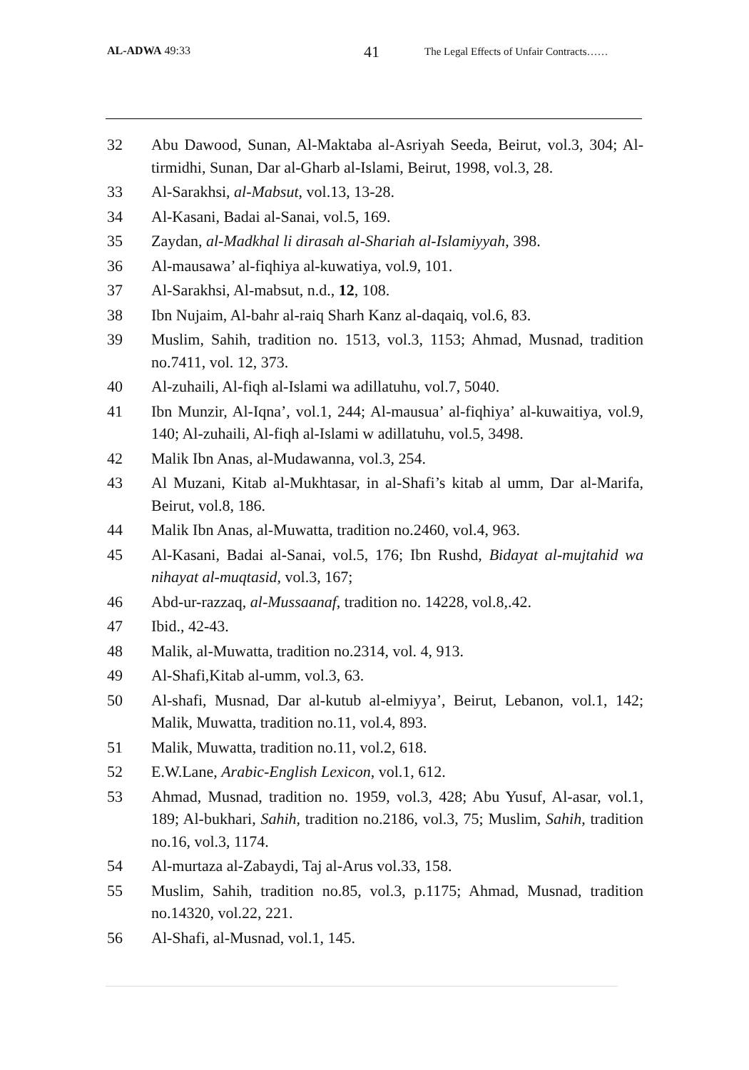AL-ADWA 49:33 41 The Legal Effects of Unfair Contracts……
32 Abu Dawood, Sunan, Al-Maktaba al-Asriyah Seeda, Beirut, vol.3, 304; Al-tirmidhi, Sunan, Dar al-Gharb al-Islami, Beirut, 1998, vol.3, 28.
33 Al-Sarakhsi, al-Mabsut, vol.13, 13-28.
34 Al-Kasani, Badai al-Sanai, vol.5, 169.
35 Zaydan, al-Madkhal li dirasah al-Shariah al-Islamiyyah, 398.
36 Al-mausawa’ al-fiqhiya al-kuwatiya, vol.9, 101.
37 Al-Sarakhsi, Al-mabsut, n.d., 12, 108.
38 Ibn Nujaim, Al-bahr al-raiq Sharh Kanz al-daqaiq, vol.6, 83.
39 Muslim, Sahih, tradition no. 1513, vol.3, 1153; Ahmad, Musnad, tradition no.7411, vol. 12, 373.
40 Al-zuhaili, Al-fiqh al-Islami wa adillatuhu, vol.7, 5040.
41 Ibn Munzir, Al-Iqna’, vol.1, 244; Al-mausua’ al-fiqhiya’ al-kuwaitiya, vol.9, 140; Al-zuhaili, Al-fiqh al-Islami w adillatuhu, vol.5, 3498.
42 Malik Ibn Anas, al-Mudawanna, vol.3, 254.
43 Al Muzani, Kitab al-Mukhtasar, in al-Shafi’s kitab al umm, Dar al-Marifa, Beirut, vol.8, 186.
44 Malik Ibn Anas, al-Muwatta, tradition no.2460, vol.4, 963.
45 Al-Kasani, Badai al-Sanai, vol.5, 176; Ibn Rushd, Bidayat al-mujtahid wa nihayat al-muqtasid, vol.3, 167;
46 Abd-ur-razzaq, al-Mussaanaf, tradition no. 14228, vol.8,.42.
47 Ibid., 42-43.
48 Malik, al-Muwatta, tradition no.2314, vol. 4, 913.
49 Al-Shafi,Kitab al-umm, vol.3, 63.
50 Al-shafi, Musnad, Dar al-kutub al-elmiyya’, Beirut, Lebanon, vol.1, 142; Malik, Muwatta, tradition no.11, vol.4, 893.
51 Malik, Muwatta, tradition no.11, vol.2, 618.
52 E.W.Lane, Arabic-English Lexicon, vol.1, 612.
53 Ahmad, Musnad, tradition no. 1959, vol.3, 428; Abu Yusuf, Al-asar, vol.1, 189; Al-bukhari, Sahih, tradition no.2186, vol.3, 75; Muslim, Sahih, tradition no.16, vol.3, 1174.
54 Al-murtaza al-Zabaydi, Taj al-Arus vol.33, 158.
55 Muslim, Sahih, tradition no.85, vol.3, p.1175; Ahmad, Musnad, tradition no.14320, vol.22, 221.
56 Al-Shafi, al-Musnad, vol.1, 145.